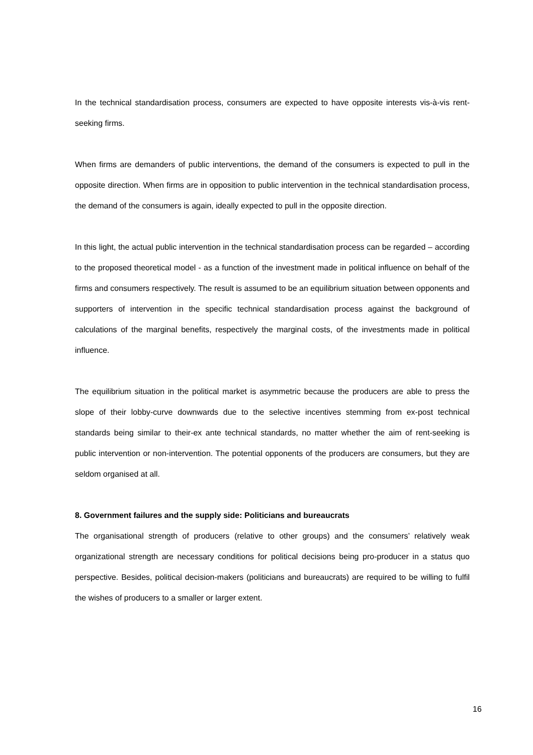In the technical standardisation process, consumers are expected to have opposite interests vis-à-vis rent-seeking firms.
When firms are demanders of public interventions, the demand of the consumers is expected to pull in the opposite direction. When firms are in opposition to public intervention in the technical standardisation process, the demand of the consumers is again, ideally expected to pull in the opposite direction.
In this light, the actual public intervention in the technical standardisation process can be regarded – according to the proposed theoretical model - as a function of the investment made in political influence on behalf of the firms and consumers respectively. The result is assumed to be an equilibrium situation between opponents and supporters of intervention in the specific technical standardisation process against the background of calculations of the marginal benefits, respectively the marginal costs, of the investments made in political influence.
The equilibrium situation in the political market is asymmetric because the producers are able to press the slope of their lobby-curve downwards due to the selective incentives stemming from ex-post technical standards being similar to their-ex ante technical standards, no matter whether the aim of rent-seeking is public intervention or non-intervention. The potential opponents of the producers are consumers, but they are seldom organised at all.
8. Government failures and the supply side: Politicians and bureaucrats
The organisational strength of producers (relative to other groups) and the consumers’ relatively weak organizational strength are necessary conditions for political decisions being pro-producer in a status quo perspective. Besides, political decision-makers (politicians and bureaucrats) are required to be willing to fulfil the wishes of producers to a smaller or larger extent.
16